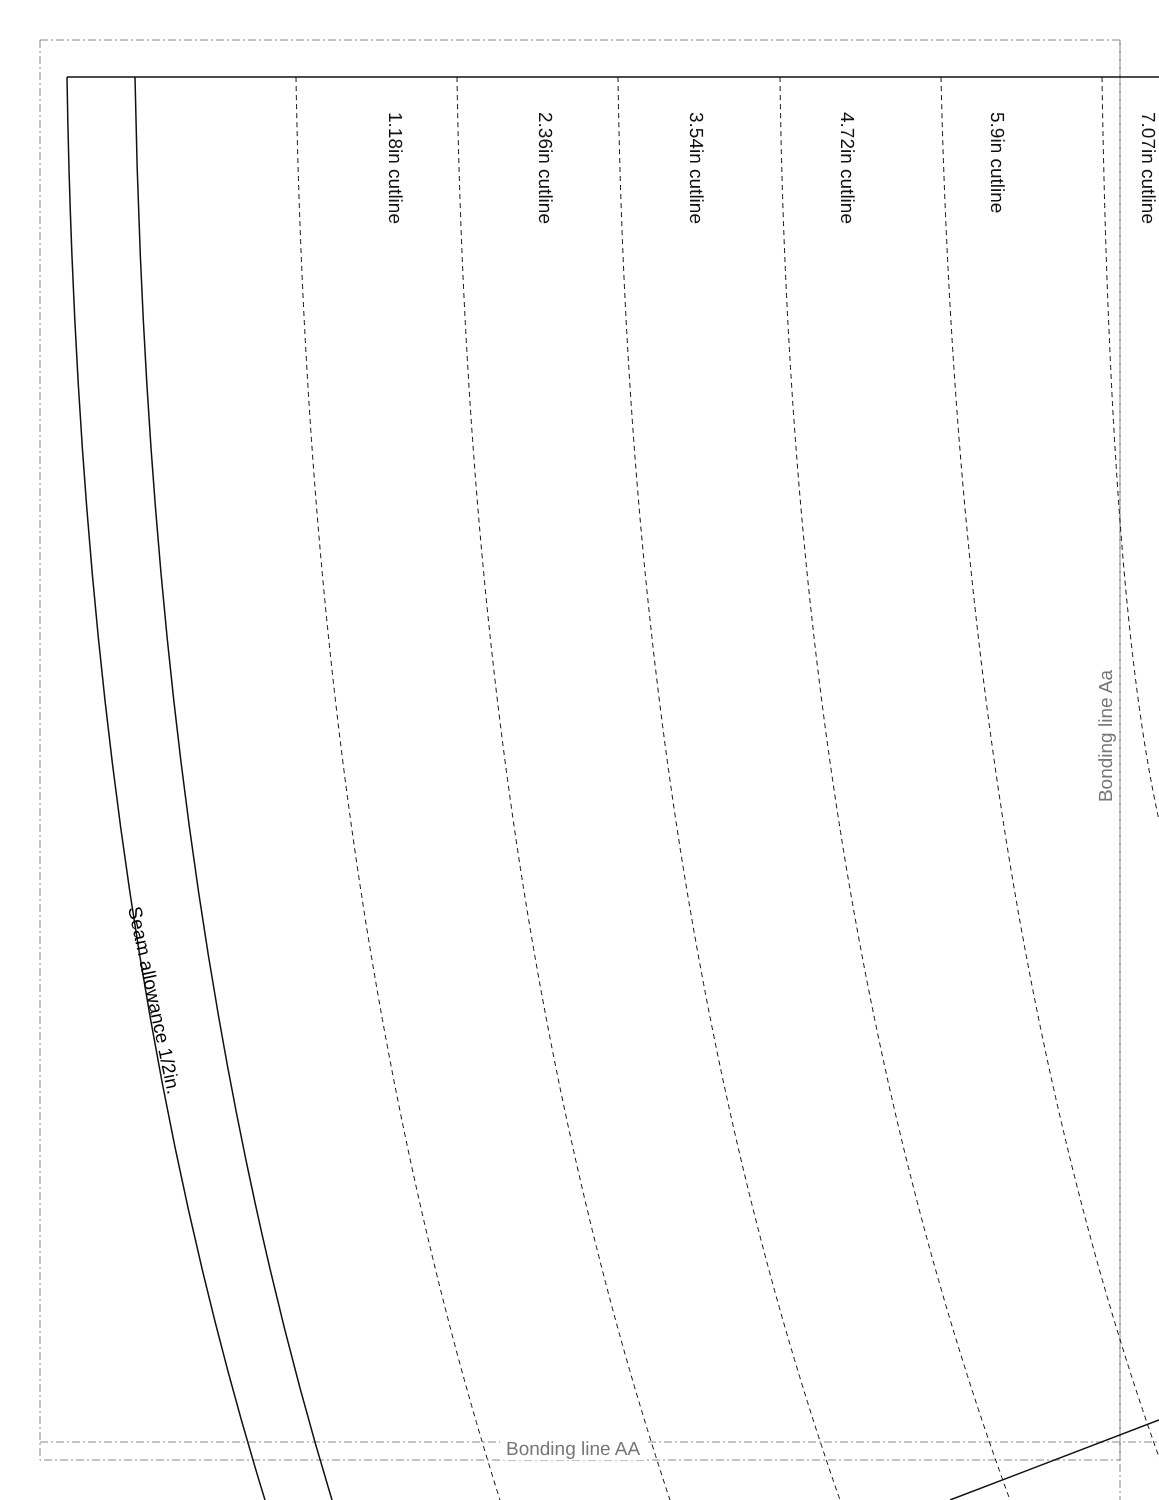1.18in cutline
2.36in cutline
3.54in cutline
4.72in cutline
5.9in cutline
7.07in cutline
Seam allowance 1/2in.
Bonding line AA
Bonding line Aa